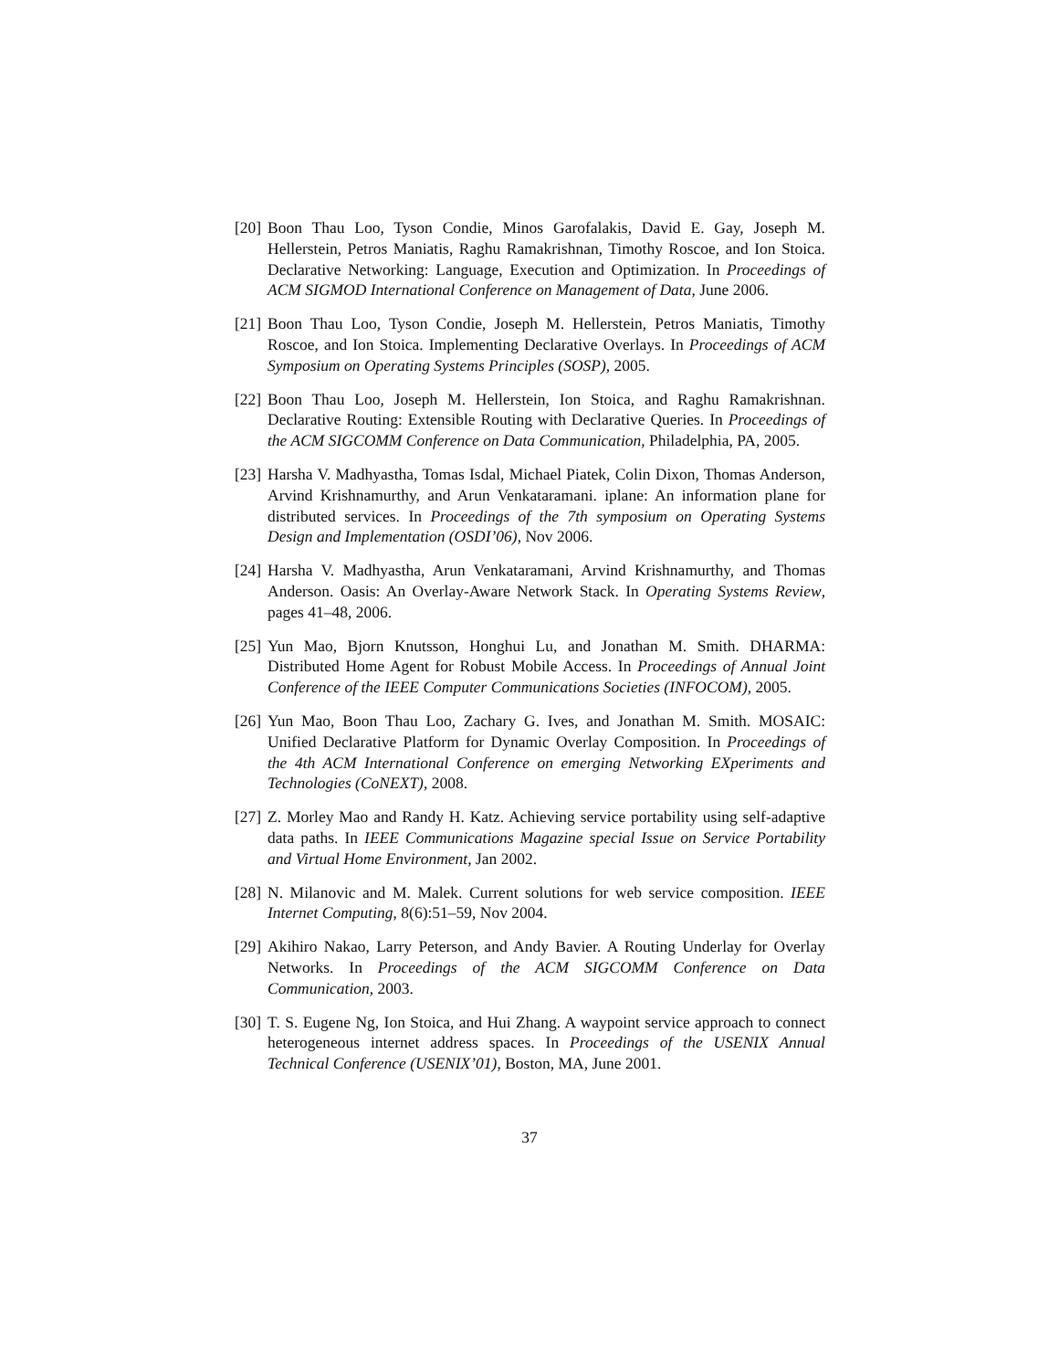[20]
Boon Thau Loo, Tyson Condie, Minos Garofalakis, David E. Gay, Joseph M. Hellerstein, Petros Maniatis, Raghu Ramakrishnan, Timothy Roscoe, and Ion Stoica. Declarative Networking: Language, Execution and Optimization. In Proceedings of ACM SIGMOD International Conference on Management of Data, June 2006.
[21]
Boon Thau Loo, Tyson Condie, Joseph M. Hellerstein, Petros Maniatis, Timothy Roscoe, and Ion Stoica. Implementing Declarative Overlays. In Proceedings of ACM Symposium on Operating Systems Principles (SOSP), 2005.
[22]
Boon Thau Loo, Joseph M. Hellerstein, Ion Stoica, and Raghu Ramakrishnan. Declarative Routing: Extensible Routing with Declarative Queries. In Proceedings of the ACM SIGCOMM Conference on Data Communication, Philadelphia, PA, 2005.
[23]
Harsha V. Madhyastha, Tomas Isdal, Michael Piatek, Colin Dixon, Thomas Anderson, Arvind Krishnamurthy, and Arun Venkataramani. iplane: An information plane for distributed services. In Proceedings of the 7th symposium on Operating Systems Design and Implementation (OSDI’06), Nov 2006.
[24]
Harsha V. Madhyastha, Arun Venkataramani, Arvind Krishnamurthy, and Thomas Anderson. Oasis: An Overlay-Aware Network Stack. In Operating Systems Review, pages 41–48, 2006.
[25]
Yun Mao, Bjorn Knutsson, Honghui Lu, and Jonathan M. Smith. DHARMA: Distributed Home Agent for Robust Mobile Access. In Proceedings of Annual Joint Conference of the IEEE Computer Communications Societies (INFOCOM), 2005.
[26]
Yun Mao, Boon Thau Loo, Zachary G. Ives, and Jonathan M. Smith. MOSAIC: Unified Declarative Platform for Dynamic Overlay Composition. In Proceedings of the 4th ACM International Conference on emerging Networking EXperiments and Technologies (CoNEXT), 2008.
[27]
Z. Morley Mao and Randy H. Katz. Achieving service portability using self-adaptive data paths. In IEEE Communications Magazine special Issue on Service Portability and Virtual Home Environment, Jan 2002.
[28]
N. Milanovic and M. Malek. Current solutions for web service composition. IEEE Internet Computing, 8(6):51–59, Nov 2004.
[29]
Akihiro Nakao, Larry Peterson, and Andy Bavier. A Routing Underlay for Overlay Networks. In Proceedings of the ACM SIGCOMM Conference on Data Communication, 2003.
[30]
T. S. Eugene Ng, Ion Stoica, and Hui Zhang. A waypoint service approach to connect heterogeneous internet address spaces. In Proceedings of the USENIX Annual Technical Conference (USENIX’01), Boston, MA, June 2001.
37